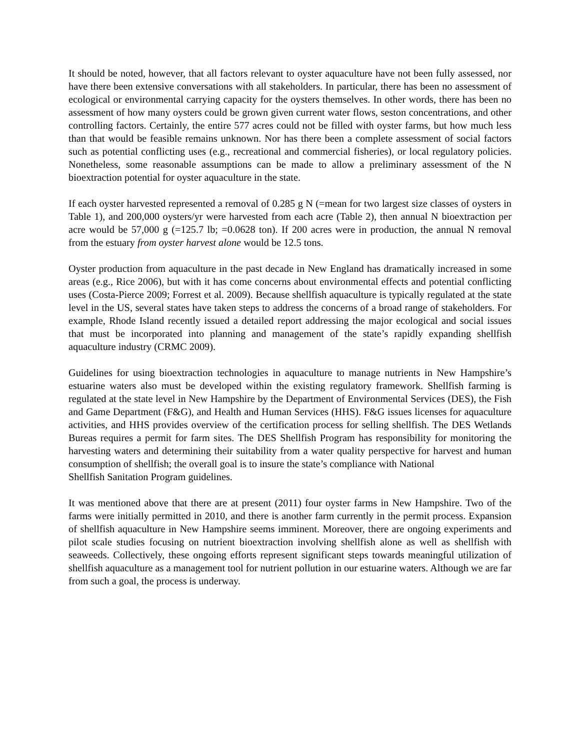It should be noted, however, that all factors relevant to oyster aquaculture have not been fully assessed, nor have there been extensive conversations with all stakeholders. In particular, there has been no assessment of ecological or environmental carrying capacity for the oysters themselves. In other words, there has been no assessment of how many oysters could be grown given current water flows, seston concentrations, and other controlling factors. Certainly, the entire 577 acres could not be filled with oyster farms, but how much less than that would be feasible remains unknown. Nor has there been a complete assessment of social factors such as potential conflicting uses (e.g., recreational and commercial fisheries), or local regulatory policies. Nonetheless, some reasonable assumptions can be made to allow a preliminary assessment of the N bioextraction potential for oyster aquaculture in the state.
If each oyster harvested represented a removal of 0.285 g N (=mean for two largest size classes of oysters in Table 1), and 200,000 oysters/yr were harvested from each acre (Table 2), then annual N bioextraction per acre would be 57,000 g (=125.7 lb; =0.0628 ton). If 200 acres were in production, the annual N removal from the estuary from oyster harvest alone would be 12.5 tons.
Oyster production from aquaculture in the past decade in New England has dramatically increased in some areas (e.g., Rice 2006), but with it has come concerns about environmental effects and potential conflicting uses (Costa-Pierce 2009; Forrest et al. 2009). Because shellfish aquaculture is typically regulated at the state level in the US, several states have taken steps to address the concerns of a broad range of stakeholders. For example, Rhode Island recently issued a detailed report addressing the major ecological and social issues that must be incorporated into planning and management of the state’s rapidly expanding shellfish aquaculture industry (CRMC 2009).
Guidelines for using bioextraction technologies in aquaculture to manage nutrients in New Hampshire’s estuarine waters also must be developed within the existing regulatory framework. Shellfish farming is regulated at the state level in New Hampshire by the Department of Environmental Services (DES), the Fish and Game Department (F&G), and Health and Human Services (HHS). F&G issues licenses for aquaculture activities, and HHS provides overview of the certification process for selling shellfish. The DES Wetlands Bureas requires a permit for farm sites. The DES Shellfish Program has responsibility for monitoring the harvesting waters and determining their suitability from a water quality perspective for harvest and human consumption of shellfish; the overall goal is to insure the state’s compliance with National
Shellfish Sanitation Program guidelines.
It was mentioned above that there are at present (2011) four oyster farms in New Hampshire. Two of the farms were initially permitted in 2010, and there is another farm currently in the permit process. Expansion of shellfish aquaculture in New Hampshire seems imminent. Moreover, there are ongoing experiments and pilot scale studies focusing on nutrient bioextraction involving shellfish alone as well as shellfish with seaweeds. Collectively, these ongoing efforts represent significant steps towards meaningful utilization of shellfish aquaculture as a management tool for nutrient pollution in our estuarine waters. Although we are far from such a goal, the process is underway.